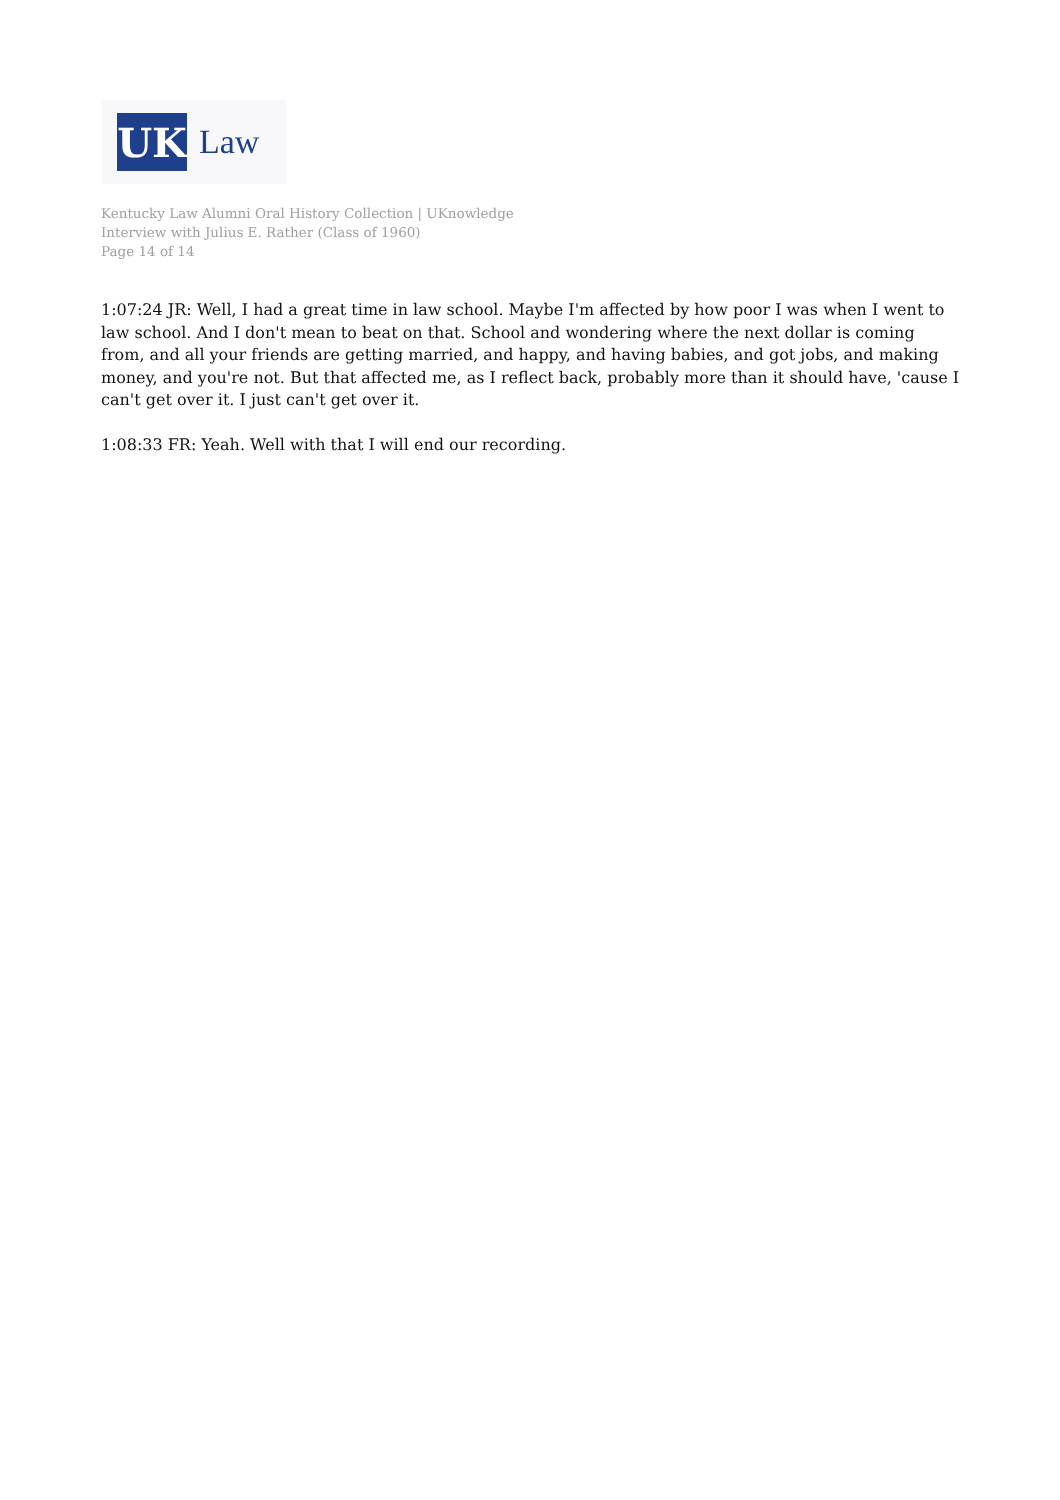UK
Law
Kentucky Law Alumni Oral History Collection | UKnowledge
Interview with Julius E. Rather (Class of 1960)
Page 14 of 14
1:07:24 JR: Well, I had a great time in law school. Maybe I'm affected by how poor I was when I went to law school. And I don't mean to beat on that. School and wondering where the next dollar is coming from, and all your friends are getting married, and happy, and having babies, and got jobs, and making money, and you're not. But that affected me, as I reflect back, probably more than it should have, 'cause I can't get over it. I just can't get over it.
1:08:33 FR: Yeah. Well with that I will end our recording.